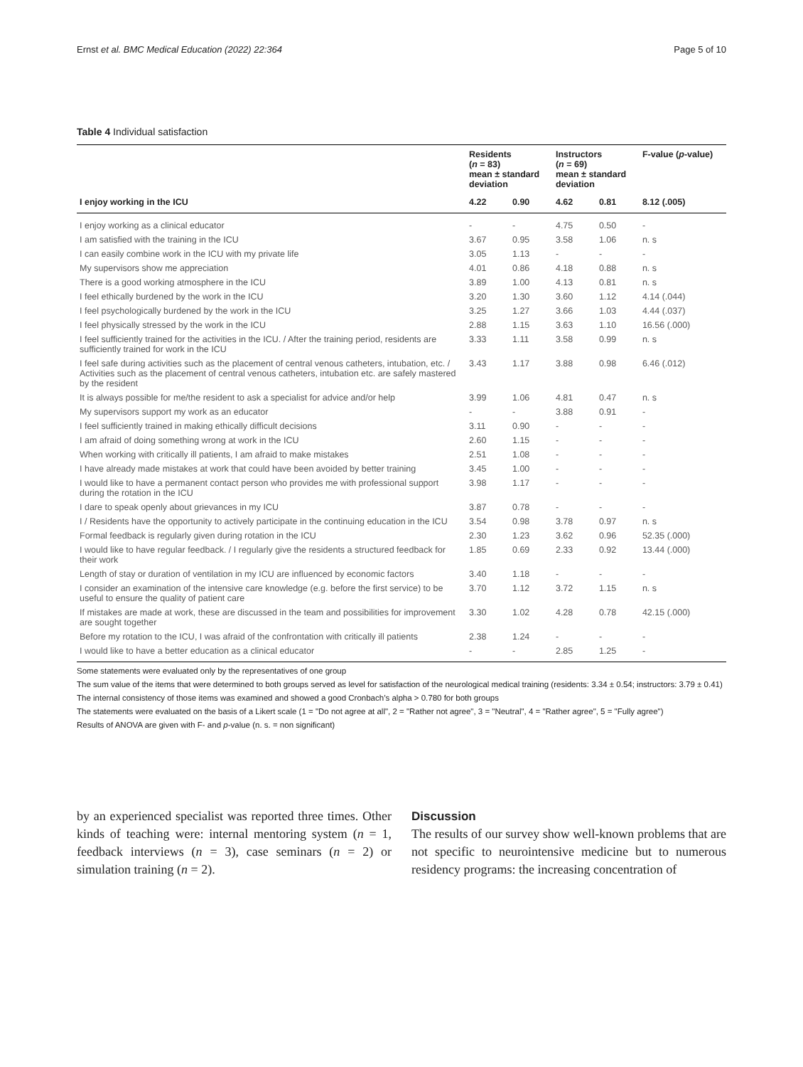Ernst et al. BMC Medical Education (2022) 22:364 Page 5 of 10
Table 4 Individual satisfaction
| | Residents ( n = 83) mean ± standard deviation | | Instructors ( n = 69) mean ± standard deviation | | F-value ( p -value) |
| --- | --- | --- | --- | --- | --- |
| I enjoy working in the ICU | 4.22 | 0.90 | 4.62 | 0.81 | 8.12 (.005) |
| I enjoy working as a clinical educator | - | - | 4.75 | 0.50 | - |
| I am satisfied with the training in the ICU | 3.67 | 0.95 | 3.58 | 1.06 | n. s |
| I can easily combine work in the ICU with my private life | 3.05 | 1.13 | - | - | - |
| My supervisors show me appreciation | 4.01 | 0.86 | 4.18 | 0.88 | n. s |
| There is a good working atmosphere in the ICU | 3.89 | 1.00 | 4.13 | 0.81 | n. s |
| I feel ethically burdened by the work in the ICU | 3.20 | 1.30 | 3.60 | 1.12 | 4.14 (.044) |
| I feel psychologically burdened by the work in the ICU | 3.25 | 1.27 | 3.66 | 1.03 | 4.44 (.037) |
| I feel physically stressed by the work in the ICU | 2.88 | 1.15 | 3.63 | 1.10 | 16.56 (.000) |
| I feel sufficiently trained for the activities in the ICU. / After the training period, residents are sufficiently trained for work in the ICU | 3.33 | 1.11 | 3.58 | 0.99 | n. s |
| I feel safe during activities such as the placement of central venous catheters, intubation, etc. / Activities such as the placement of central venous catheters, intubation etc. are safely mastered by the resident | 3.43 | 1.17 | 3.88 | 0.98 | 6.46 (.012) |
| It is always possible for me/the resident to ask a specialist for advice and/or help | 3.99 | 1.06 | 4.81 | 0.47 | n. s |
| My supervisors support my work as an educator | - | - | 3.88 | 0.91 | - |
| I feel sufficiently trained in making ethically difficult decisions | 3.11 | 0.90 | - | - | - |
| I am afraid of doing something wrong at work in the ICU | 2.60 | 1.15 | - | - | - |
| When working with critically ill patients, I am afraid to make mistakes | 2.51 | 1.08 | - | - | - |
| I have already made mistakes at work that could have been avoided by better training | 3.45 | 1.00 | - | - | - |
| I would like to have a permanent contact person who provides me with professional support during the rotation in the ICU | 3.98 | 1.17 | - | - | - |
| I dare to speak openly about grievances in my ICU | 3.87 | 0.78 | - | - | - |
| I / Residents have the opportunity to actively participate in the continuing education in the ICU | 3.54 | 0.98 | 3.78 | 0.97 | n. s |
| Formal feedback is regularly given during rotation in the ICU | 2.30 | 1.23 | 3.62 | 0.96 | 52.35 (.000) |
| I would like to have regular feedback. / I regularly give the residents a structured feedback for their work | 1.85 | 0.69 | 2.33 | 0.92 | 13.44 (.000) |
| Length of stay or duration of ventilation in my ICU are influenced by economic factors | 3.40 | 1.18 | - | - | - |
| I consider an examination of the intensive care knowledge (e.g. before the first service) to be useful to ensure the quality of patient care | 3.70 | 1.12 | 3.72 | 1.15 | n. s |
| If mistakes are made at work, these are discussed in the team and possibilities for improvement are sought together | 3.30 | 1.02 | 4.28 | 0.78 | 42.15 (.000) |
| Before my rotation to the ICU, I was afraid of the confrontation with critically ill patients | 2.38 | 1.24 | - | - | - |
| I would like to have a better education as a clinical educator | - | - | 2.85 | 1.25 | - |
Some statements were evaluated only by the representatives of one group
The sum value of the items that were determined to both groups served as level for satisfaction of the neurological medical training (residents: 3.34 ± 0.54; instructors: 3.79 ± 0.41)
The internal consistency of those items was examined and showed a good Cronbach’s alpha > 0.780 for both groups
The statements were evaluated on the basis of a Likert scale (1 = "Do not agree at all", 2 = "Rather not agree", 3 = "Neutral", 4 = "Rather agree", 5 = "Fully agree")
Results of ANOVA are given with F- and p-value (n. s. = non significant)
by an experienced specialist was reported three times. Other kinds of teaching were: internal mentoring system (n = 1, feedback interviews (n = 3), case seminars (n = 2) or simulation training (n = 2).
Discussion
The results of our survey show well-known problems that are not specific to neurointensive medicine but to numerous residency programs: the increasing concentration of